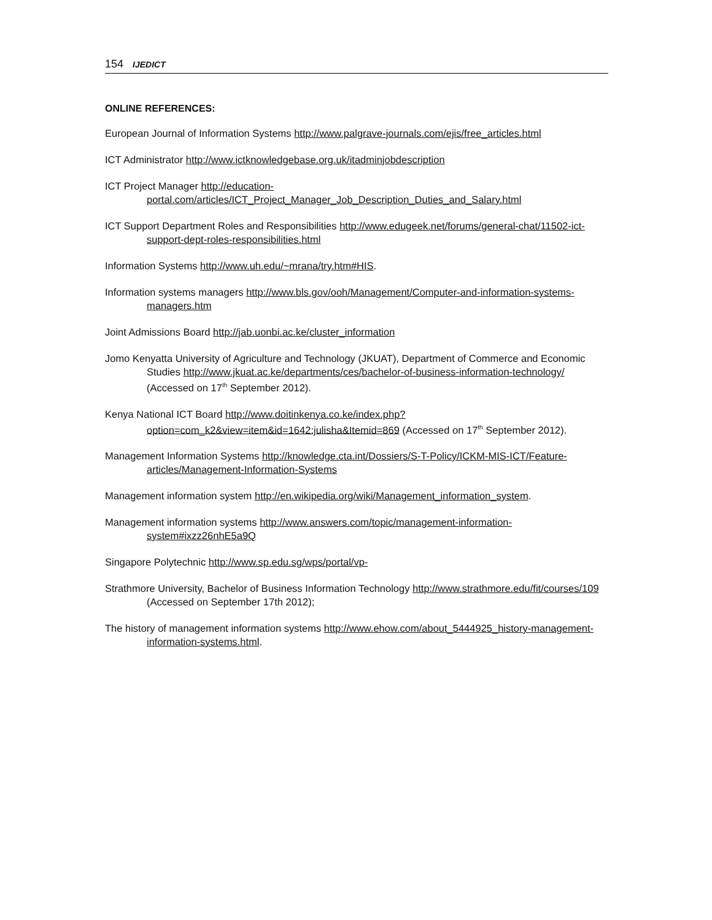154 IJEDICT
ONLINE REFERENCES:
European Journal of Information Systems http://www.palgrave-journals.com/ejis/free_articles.html
ICT Administrator http://www.ictknowledgebase.org.uk/itadminjobdescription
ICT Project Manager http://education-portal.com/articles/ICT_Project_Manager_Job_Description_Duties_and_Salary.html
ICT Support Department Roles and Responsibilities http://www.edugeek.net/forums/general-chat/11502-ict-support-dept-roles-responsibilities.html
Information Systems http://www.uh.edu/~mrana/try.htm#HIS.
Information systems managers http://www.bls.gov/ooh/Management/Computer-and-information-systems-managers.htm
Joint Admissions Board http://jab.uonbi.ac.ke/cluster_information
Jomo Kenyatta University of Agriculture and Technology (JKUAT), Department of Commerce and Economic Studies http://www.jkuat.ac.ke/departments/ces/bachelor-of-business-information-technology/ (Accessed on 17<sup>th</sup> September 2012).
Kenya National ICT Board http://www.doitinkenya.co.ke/index.php?option=com_k2&view=item&id=1642:julisha&Itemid=869 (Accessed on 17<sup>th</sup> September 2012).
Management Information Systems http://knowledge.cta.int/Dossiers/S-T-Policy/ICKM-MIS-ICT/Feature-articles/Management-Information-Systems
Management information system http://en.wikipedia.org/wiki/Management_information_system.
Management information systems http://www.answers.com/topic/management-information-system#ixzz26nhE5a9Q
Singapore Polytechnic http://www.sp.edu.sg/wps/portal/vp-
Strathmore University, Bachelor of Business Information Technology http://www.strathmore.edu/fit/courses/109 (Accessed on September 17th 2012);
The history of management information systems http://www.ehow.com/about_5444925_history-management-information-systems.html.